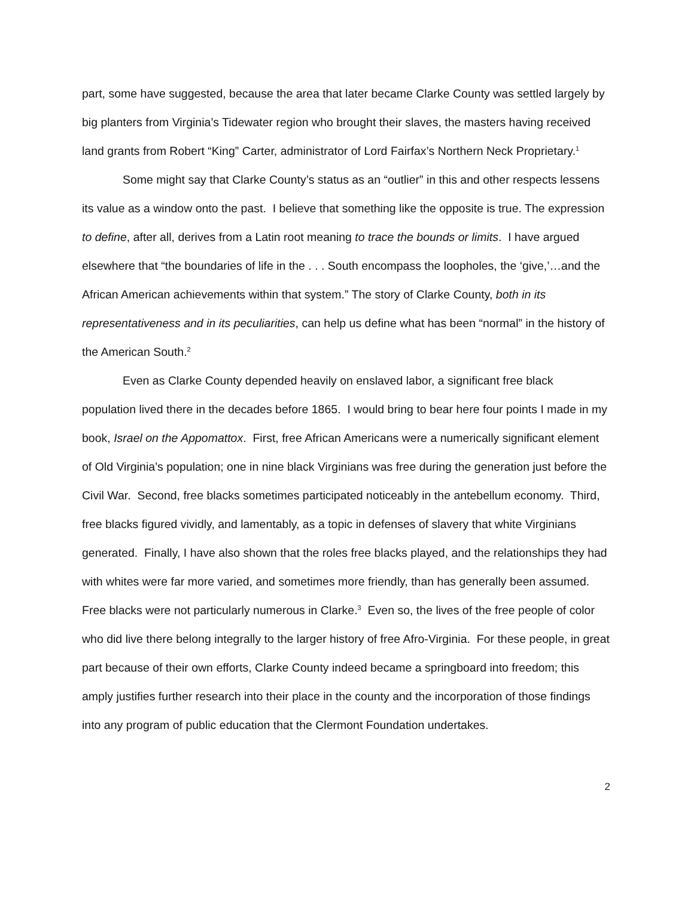part, some have suggested, because the area that later became Clarke County was settled largely by big planters from Virginia’s Tidewater region who brought their slaves, the masters having received land grants from Robert “King” Carter, administrator of Lord Fairfax’s Northern Neck Proprietary.<sup>1</sup>
Some might say that Clarke County’s status as an “outlier” in this and other respects lessens its value as a window onto the past. I believe that something like the opposite is true. The expression to define, after all, derives from a Latin root meaning to trace the bounds or limits. I have argued elsewhere that “the boundaries of life in the . . . South encompass the loopholes, the ‘give,’…and the African American achievements within that system.” The story of Clarke County, both in its representativeness and in its peculiarities, can help us define what has been “normal” in the history of the American South.<sup>2</sup>
Even as Clarke County depended heavily on enslaved labor, a significant free black population lived there in the decades before 1865. I would bring to bear here four points I made in my book, Israel on the Appomattox. First, free African Americans were a numerically significant element of Old Virginia’s population; one in nine black Virginians was free during the generation just before the Civil War. Second, free blacks sometimes participated noticeably in the antebellum economy. Third, free blacks figured vividly, and lamentably, as a topic in defenses of slavery that white Virginians generated. Finally, I have also shown that the roles free blacks played, and the relationships they had with whites were far more varied, and sometimes more friendly, than has generally been assumed. Free blacks were not particularly numerous in Clarke.<sup>3</sup> Even so, the lives of the free people of color who did live there belong integrally to the larger history of free Afro-Virginia. For these people, in great part because of their own efforts, Clarke County indeed became a springboard into freedom; this amply justifies further research into their place in the county and the incorporation of those findings into any program of public education that the Clermont Foundation undertakes.
2